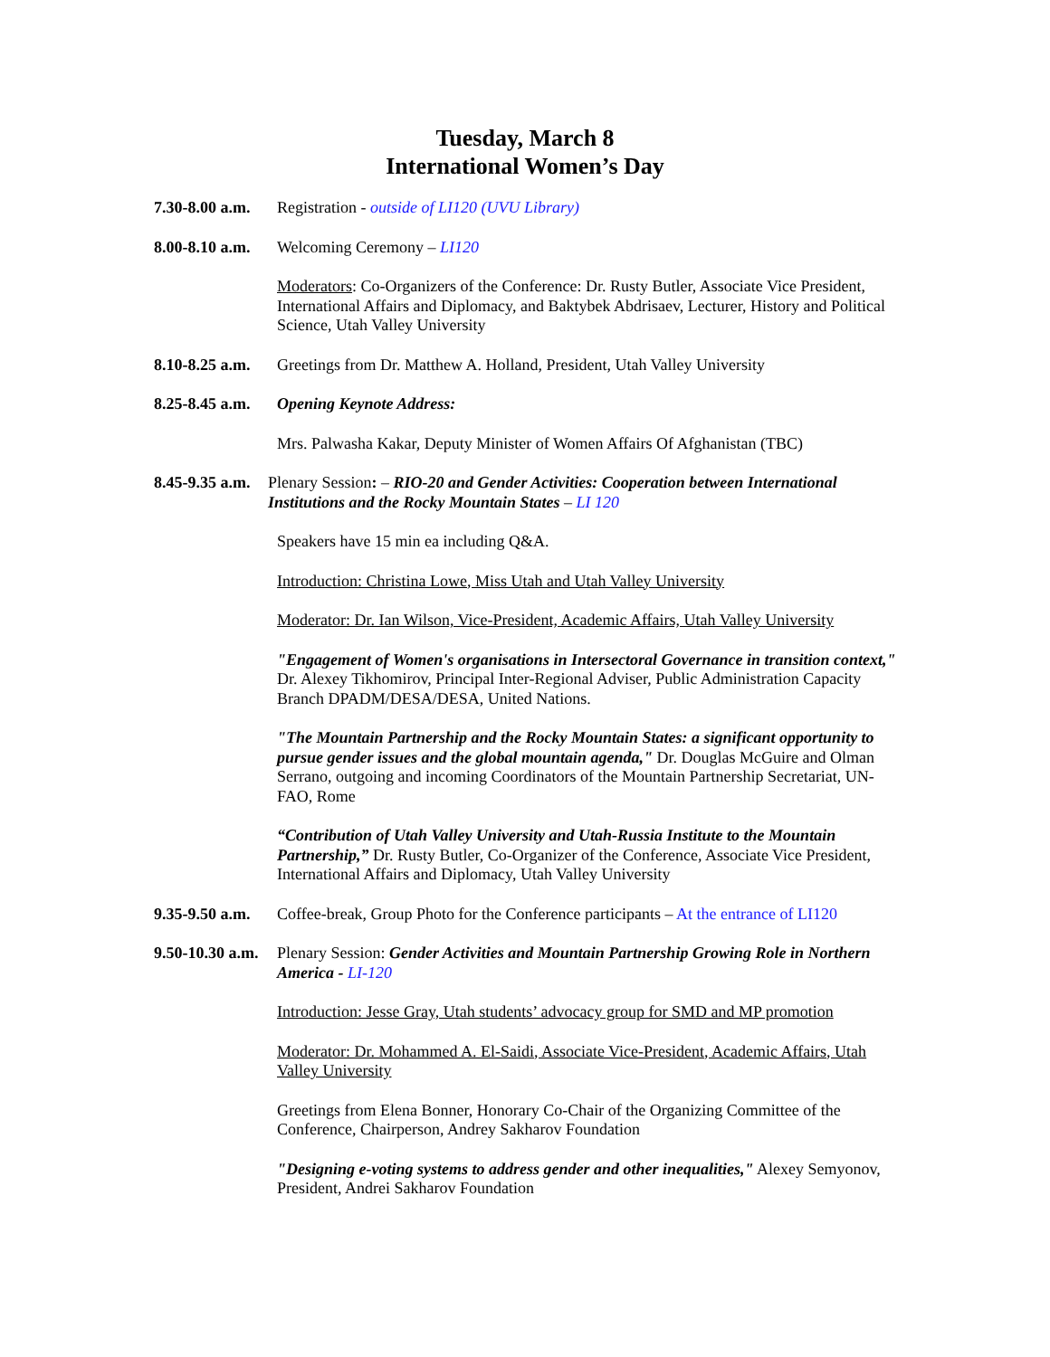Tuesday, March 8
International Women’s Day
7.30-8.00 a.m.
Registration - outside of LI120 (UVU Library)
8.00-8.10 a.m.
Welcoming Ceremony – LI120
Moderators: Co-Organizers of the Conference: Dr. Rusty Butler, Associate Vice President, International Affairs and Diplomacy, and Baktybek Abdrisaev, Lecturer, History and Political Science, Utah Valley University
8.10-8.25 a.m.
Greetings from Dr. Matthew A. Holland, President, Utah Valley University
8.25-8.45 a.m.
Opening Keynote Address:
Mrs. Palwasha Kakar, Deputy Minister of Women Affairs Of Afghanistan (TBC)
8.45-9.35 a.m.
Plenary Session: – RIO-20 and Gender Activities: Cooperation between International Institutions and the Rocky Mountain States – LI 120
Speakers have 15 min ea including Q&A.
Introduction: Christina Lowe, Miss Utah and Utah Valley University
Moderator: Dr. Ian Wilson, Vice-President, Academic Affairs, Utah Valley University
"Engagement of Women's organisations in Intersectoral Governance in transition context," Dr. Alexey Tikhomirov, Principal Inter-Regional Adviser, Public Administration Capacity Branch DPADM/DESA/DESA, United Nations.
"The Mountain Partnership and the Rocky Mountain States: a significant opportunity to pursue gender issues and the global mountain agenda," Dr. Douglas McGuire and Olman Serrano, outgoing and incoming Coordinators of the Mountain Partnership Secretariat, UN-FAO, Rome
“Contribution of Utah Valley University and Utah-Russia Institute to the Mountain Partnership,” Dr. Rusty Butler, Co-Organizer of the Conference, Associate Vice President, International Affairs and Diplomacy, Utah Valley University
9.35-9.50 a.m.
Coffee-break, Group Photo for the Conference participants – At the entrance of LI120
9.50-10.30 a.m.
Plenary Session: Gender Activities and Mountain Partnership Growing Role in Northern America - LI-120
Introduction: Jesse Gray, Utah students’ advocacy group for SMD and MP promotion
Moderator: Dr. Mohammed A. El-Saidi, Associate Vice-President, Academic Affairs, Utah Valley University
Greetings from Elena Bonner, Honorary Co-Chair of the Organizing Committee of the Conference, Chairperson, Andrey Sakharov Foundation
"Designing e-voting systems to address gender and other inequalities," Alexey Semyonov, President, Andrei Sakharov Foundation